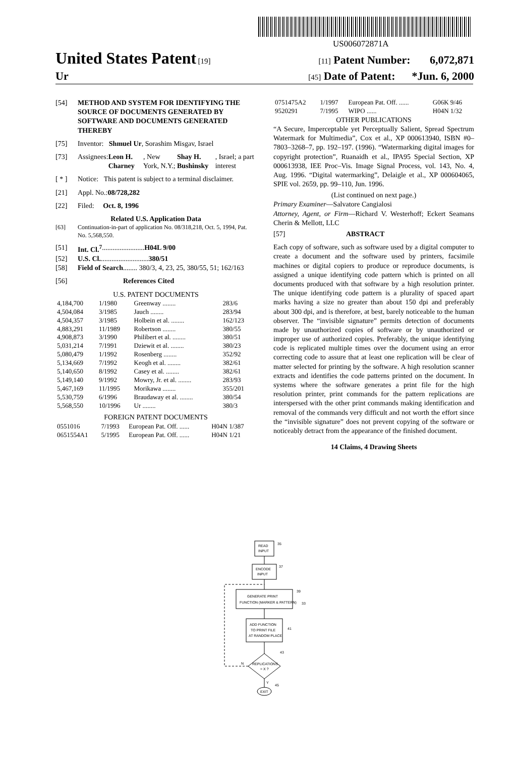US006072871A
United States Patent [19] [11] Patent Number: 6,072,871
Ur [45] Date of Patent: *Jun. 6, 2000
[54] METHOD AND SYSTEM FOR IDENTIFYING THE SOURCE OF DOCUMENTS GENERATED BY SOFTWARE AND DOCUMENTS GENERATED THEREBY
[75] Inventor: Shmuel Ur, Sorashim Misgav, Israel
[73] Assignees: Leon H. Charney, New York, N.Y.; Shay H. Bushinsky, Israel; a part interest
[ * ] Notice: This patent is subject to a terminal disclaimer.
[21] Appl. No.: 08/728,282
[22] Filed: Oct. 8, 1996
Related U.S. Application Data
[63] Continuation-in-part of application No. 08/318,218, Oct. 5, 1994, Pat. No. 5,568,550.
[51] Int. Cl.<sup>7</sup> ........................ H04L 9/00
[52] U.S. Cl. ........................... 380/51
[58] Field of Search ........ 380/3, 4, 23, 25, 380/55, 51; 162/163
[56] References Cited
U.S. PATENT DOCUMENTS
| 4,184,700 | 1/1980 | Greenway ........ | 283/6 |
| 4,504,084 | 3/1985 | Jauch ........ | 283/94 |
| 4,504,357 | 3/1985 | Holbein et al. ........ | 162/123 |
| 4,883,291 | 11/1989 | Robertson ........ | 380/55 |
| 4,908,873 | 3/1990 | Philibert et al. ........ | 380/51 |
| 5,031,214 | 7/1991 | Dziewit et al. ........ | 380/23 |
| 5,080,479 | 1/1992 | Rosenberg ........ | 352/92 |
| 5,134,669 | 7/1992 | Keogh et al. ........ | 382/61 |
| 5,140,650 | 8/1992 | Casey et al. ........ | 382/61 |
| 5,149,140 | 9/1992 | Mowry, Jr. et al. ........ | 283/93 |
| 5,467,169 | 11/1995 | Morikawa ........ | 355/201 |
| 5,530,759 | 6/1996 | Braudaway et al. ........ | 380/54 |
| 5,568,550 | 10/1996 | Ur ........ | 380/3 |
FOREIGN PATENT DOCUMENTS
| 0551016 | 7/1993 | European Pat. Off. ...... | H04N 1/387 |
| 0651554A1 | 5/1995 | European Pat. Off. ...... | H04N 1/21 |
| 0751475A2 | 1/1997 | European Pat. Off. ...... | G06K 9/46 |
| 9520291 | 7/1995 | WIPO ...... | H04N 1/32 |
OTHER PUBLICATIONS
“A Secure, Imperceptable yet Perceptually Salient, Spread Spectrum Watermark for Multimedia”, Cox et al., XP 000613940, ISBN #0–7803–3268–7, pp. 192–197. (1996). “Watermarking digital images for copyright protection”, Ruanaidh et al., IPA95 Special Section, XP 000613938, IEE Proc–Vis. Image Signal Process, vol. 143, No. 4, Aug. 1996. “Digital watermarking”, Delaigle et al., XP 000604065, SPIE vol. 2659, pp. 99–110, Jun. 1996.
(List continued on next page.)
Primary Examiner—Salvatore Cangialosi
Attorney, Agent, or Firm—Richard V. Westerhoff; Eckert Seamans Cherin & Mellott, LLC
[57] ABSTRACT
Each copy of software, such as software used by a digital computer to create a document and the software used by printers, facsimile machines or digital copiers to produce or reproduce documents, is assigned a unique identifying code pattern which is printed on all documents produced with that software by a high resolution printer. The unique identifying code pattern is a plurality of spaced apart marks having a size no greater than about 150 dpi and preferably about 300 dpi, and is therefore, at best, barely noticeable to the human observer. The “invisible signature” permits detection of documents made by unauthorized copies of software or by unauthorized or improper use of authorized copies. Preferably, the unique identifying code is replicated multiple times over the document using an error correcting code to assure that at least one replication will be clear of matter selected for printing by the software. A high resolution scanner extracts and identifies the code patterns printed on the document. In systems where the software generates a print file for the high resolution printer, print commands for the pattern replications are interspersed with the other print commands making identification and removal of the commands very difficult and not worth the effort since the “invisible signature” does not prevent copying of the software or noticeably detract from the appearance of the finished document.
14 Claims, 4 Drawing Sheets
READ
INPUT
35
ENCODE
INPUT
37
GENERATE PRINT
FUNCTION (MARKER & PATTERN)
39
33
ADD FUNCTION
TO PRINT FILE
AT RANDOM PLACE
41
REPLICATIONS
= X ?
43
N
Y
EXIT
45